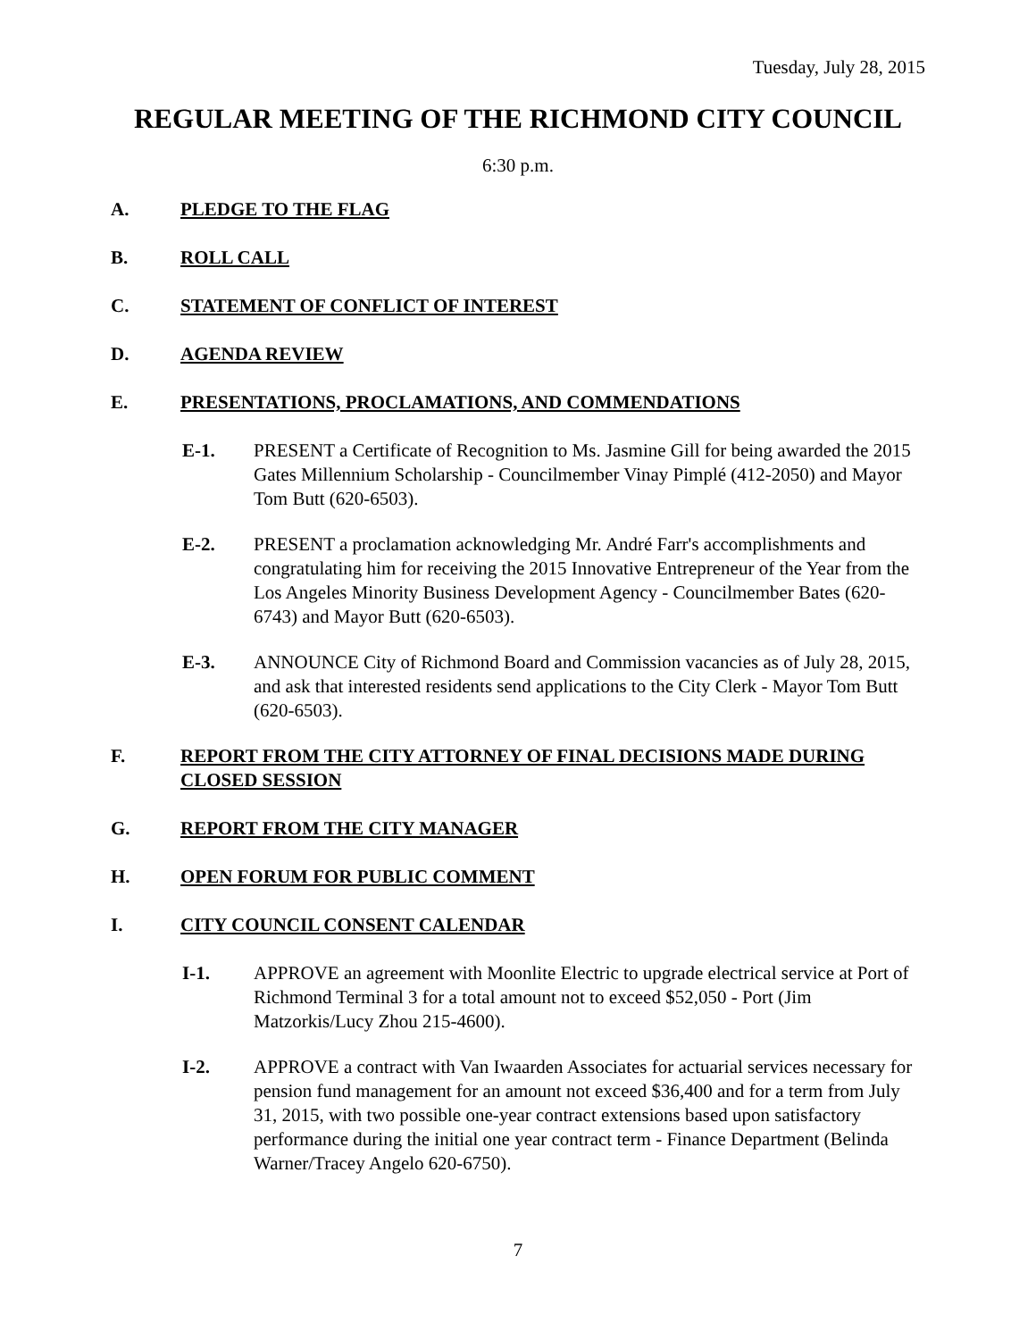Tuesday, July 28, 2015
REGULAR MEETING OF THE RICHMOND CITY COUNCIL
6:30 p.m.
A. PLEDGE TO THE FLAG
B. ROLL CALL
C. STATEMENT OF CONFLICT OF INTEREST
D. AGENDA REVIEW
E. PRESENTATIONS, PROCLAMATIONS, AND COMMENDATIONS
E-1. PRESENT a Certificate of Recognition to Ms. Jasmine Gill for being awarded the 2015 Gates Millennium Scholarship - Councilmember Vinay Pimplé (412-2050) and Mayor Tom Butt (620-6503).
E-2. PRESENT a proclamation acknowledging Mr. André Farr's accomplishments and congratulating him for receiving the 2015 Innovative Entrepreneur of the Year from the Los Angeles Minority Business Development Agency - Councilmember Bates (620-6743) and Mayor Butt (620-6503).
E-3. ANNOUNCE City of Richmond Board and Commission vacancies as of July 28, 2015, and ask that interested residents send applications to the City Clerk - Mayor Tom Butt (620-6503).
F. REPORT FROM THE CITY ATTORNEY OF FINAL DECISIONS MADE DURING CLOSED SESSION
G. REPORT FROM THE CITY MANAGER
H. OPEN FORUM FOR PUBLIC COMMENT
I. CITY COUNCIL CONSENT CALENDAR
I-1. APPROVE an agreement with Moonlite Electric to upgrade electrical service at Port of Richmond Terminal 3 for a total amount not to exceed $52,050 - Port (Jim Matzorkis/Lucy Zhou 215-4600).
I-2. APPROVE a contract with Van Iwaarden Associates for actuarial services necessary for pension fund management for an amount not exceed $36,400 and for a term from July 31, 2015, with two possible one-year contract extensions based upon satisfactory performance during the initial one year contract term - Finance Department (Belinda Warner/Tracey Angelo 620-6750).
7